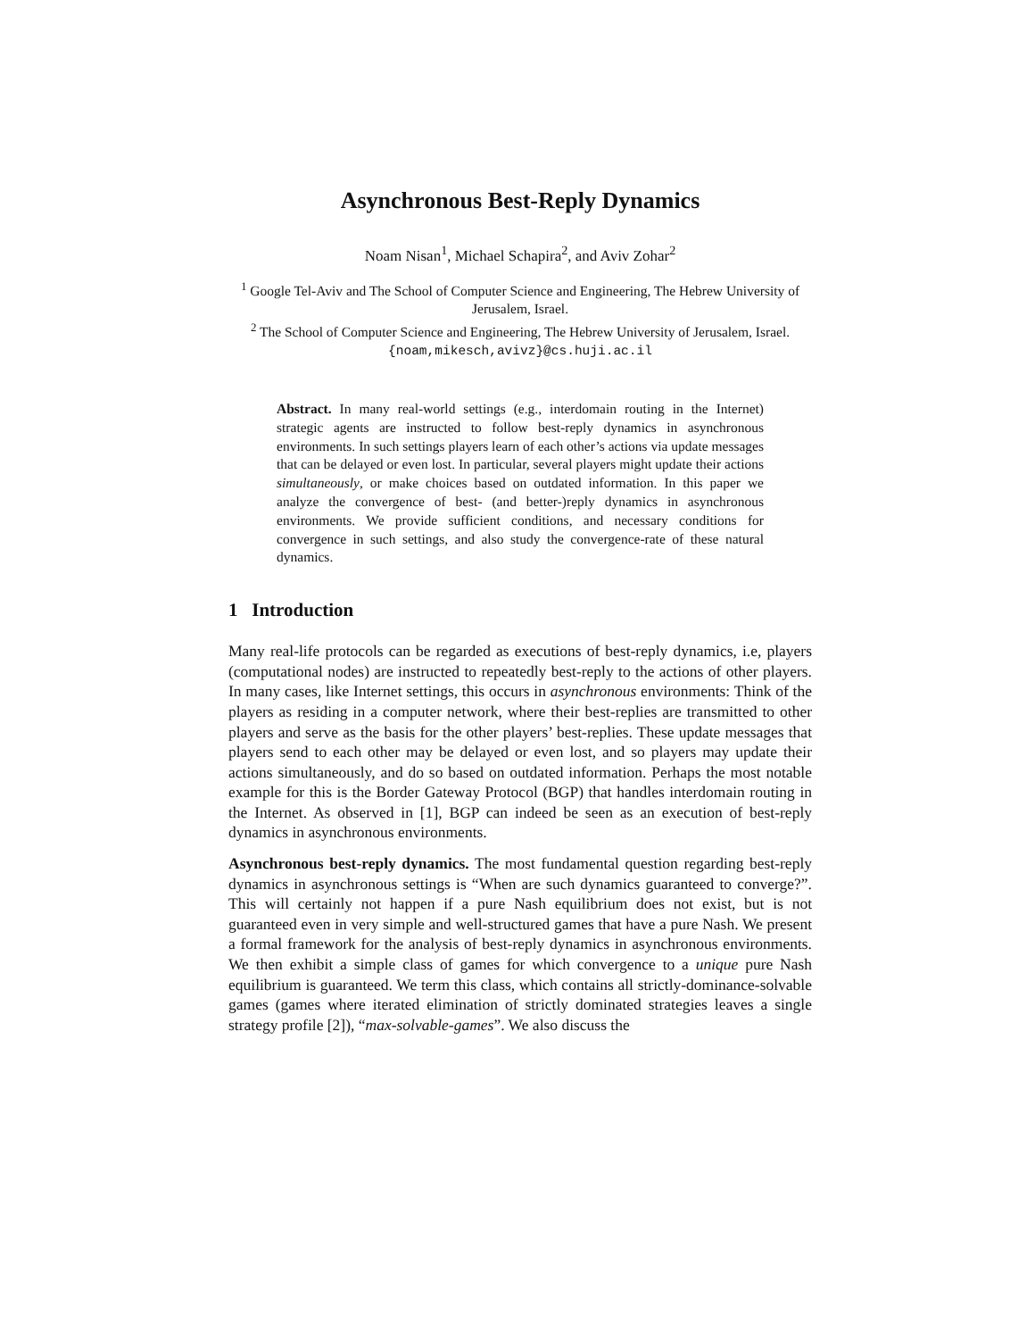Asynchronous Best-Reply Dynamics
Noam Nisan<sup>1</sup>, Michael Schapira<sup>2</sup>, and Aviv Zohar<sup>2</sup>
<sup>1</sup> Google Tel-Aviv and The School of Computer Science and Engineering, The Hebrew University of Jerusalem, Israel.
<sup>2</sup> The School of Computer Science and Engineering, The Hebrew University of Jerusalem, Israel.
{noam,mikesch,avivz}@cs.huji.ac.il
Abstract. In many real-world settings (e.g., interdomain routing in the Internet) strategic agents are instructed to follow best-reply dynamics in asynchronous environments. In such settings players learn of each other’s actions via update messages that can be delayed or even lost. In particular, several players might update their actions simultaneously, or make choices based on outdated information. In this paper we analyze the convergence of best- (and better-)reply dynamics in asynchronous environments. We provide sufficient conditions, and necessary conditions for convergence in such settings, and also study the convergence-rate of these natural dynamics.
1 Introduction
Many real-life protocols can be regarded as executions of best-reply dynamics, i.e, players (computational nodes) are instructed to repeatedly best-reply to the actions of other players. In many cases, like Internet settings, this occurs in asynchronous environments: Think of the players as residing in a computer network, where their best-replies are transmitted to other players and serve as the basis for the other players’ best-replies. These update messages that players send to each other may be delayed or even lost, and so players may update their actions simultaneously, and do so based on outdated information. Perhaps the most notable example for this is the Border Gateway Protocol (BGP) that handles interdomain routing in the Internet. As observed in [1], BGP can indeed be seen as an execution of best-reply dynamics in asynchronous environments.
Asynchronous best-reply dynamics. The most fundamental question regarding best-reply dynamics in asynchronous settings is “When are such dynamics guaranteed to converge?”. This will certainly not happen if a pure Nash equilibrium does not exist, but is not guaranteed even in very simple and well-structured games that have a pure Nash. We present a formal framework for the analysis of best-reply dynamics in asynchronous environments. We then exhibit a simple class of games for which convergence to a unique pure Nash equilibrium is guaranteed. We term this class, which contains all strictly-dominance-solvable games (games where iterated elimination of strictly dominated strategies leaves a single strategy profile [2]), “max-solvable-games”. We also discuss the